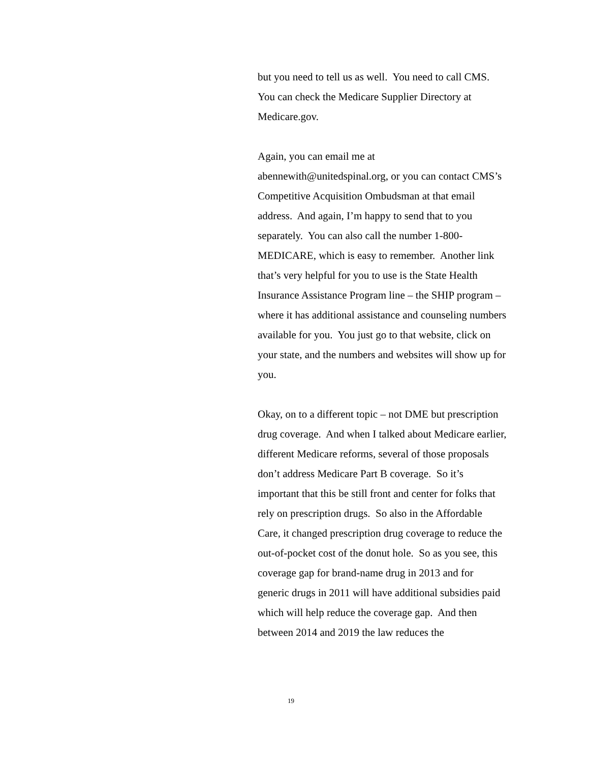but you need to tell us as well. You need to call CMS. You can check the Medicare Supplier Directory at Medicare.gov.
Again, you can email me at abennewith@unitedspinal.org, or you can contact CMS’s Competitive Acquisition Ombudsman at that email address. And again, I’m happy to send that to you separately. You can also call the number 1-800-MEDICARE, which is easy to remember. Another link that’s very helpful for you to use is the State Health Insurance Assistance Program line – the SHIP program – where it has additional assistance and counseling numbers available for you. You just go to that website, click on your state, and the numbers and websites will show up for you.
Okay, on to a different topic – not DME but prescription drug coverage. And when I talked about Medicare earlier, different Medicare reforms, several of those proposals don’t address Medicare Part B coverage. So it’s important that this be still front and center for folks that rely on prescription drugs. So also in the Affordable Care, it changed prescription drug coverage to reduce the out-of-pocket cost of the donut hole. So as you see, this coverage gap for brand-name drug in 2013 and for generic drugs in 2011 will have additional subsidies paid which will help reduce the coverage gap. And then between 2014 and 2019 the law reduces the
19